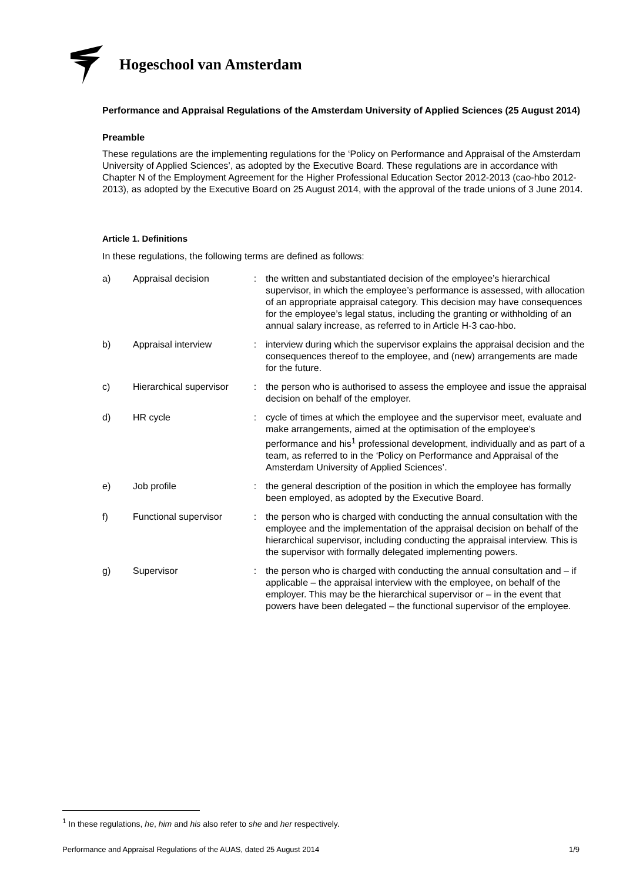Hogeschool van Amsterdam
Performance and Appraisal Regulations of the Amsterdam University of Applied Sciences (25 August 2014)
Preamble
These regulations are the implementing regulations for the ‘Policy on Performance and Appraisal of the Amsterdam University of Applied Sciences’, as adopted by the Executive Board. These regulations are in accordance with Chapter N of the Employment Agreement for the Higher Professional Education Sector 2012-2013 (cao-hbo 2012-2013), as adopted by the Executive Board on 25 August 2014, with the approval of the trade unions of 3 June 2014.
Article 1. Definitions
In these regulations, the following terms are defined as follows:
| a) | Appraisal decision | : | the written and substantiated decision of the employee’s hierarchical supervisor, in which the employee’s performance is assessed, with allocation of an appropriate appraisal category. This decision may have consequences for the employee’s legal status, including the granting or withholding of an annual salary increase, as referred to in Article H-3 cao-hbo. |
| b) | Appraisal interview | : | interview during which the supervisor explains the appraisal decision and the consequences thereof to the employee, and (new) arrangements are made for the future. |
| c) | Hierarchical supervisor | : | the person who is authorised to assess the employee and issue the appraisal decision on behalf of the employer. |
| d) | HR cycle | : | cycle of times at which the employee and the supervisor meet, evaluate and make arrangements, aimed at the optimisation of the employee’s performance and his<sup>1</sup> professional development, individually and as part of a team, as referred to in the ‘Policy on Performance and Appraisal of the Amsterdam University of Applied Sciences’. |
| e) | Job profile | : | the general description of the position in which the employee has formally been employed, as adopted by the Executive Board. |
| f) | Functional supervisor | : | the person who is charged with conducting the annual consultation with the employee and the implementation of the appraisal decision on behalf of the hierarchical supervisor, including conducting the appraisal interview. This is the supervisor with formally delegated implementing powers. |
| g) | Supervisor | : | the person who is charged with conducting the annual consultation and – if applicable – the appraisal interview with the employee, on behalf of the employer. This may be the hierarchical supervisor or – in the event that powers have been delegated – the functional supervisor of the employee. |
<sup>1</sup> In these regulations, he, him and his also refer to she and her respectively.
Performance and Appraisal Regulations of the AUAS, dated 25 August 2014 1/9